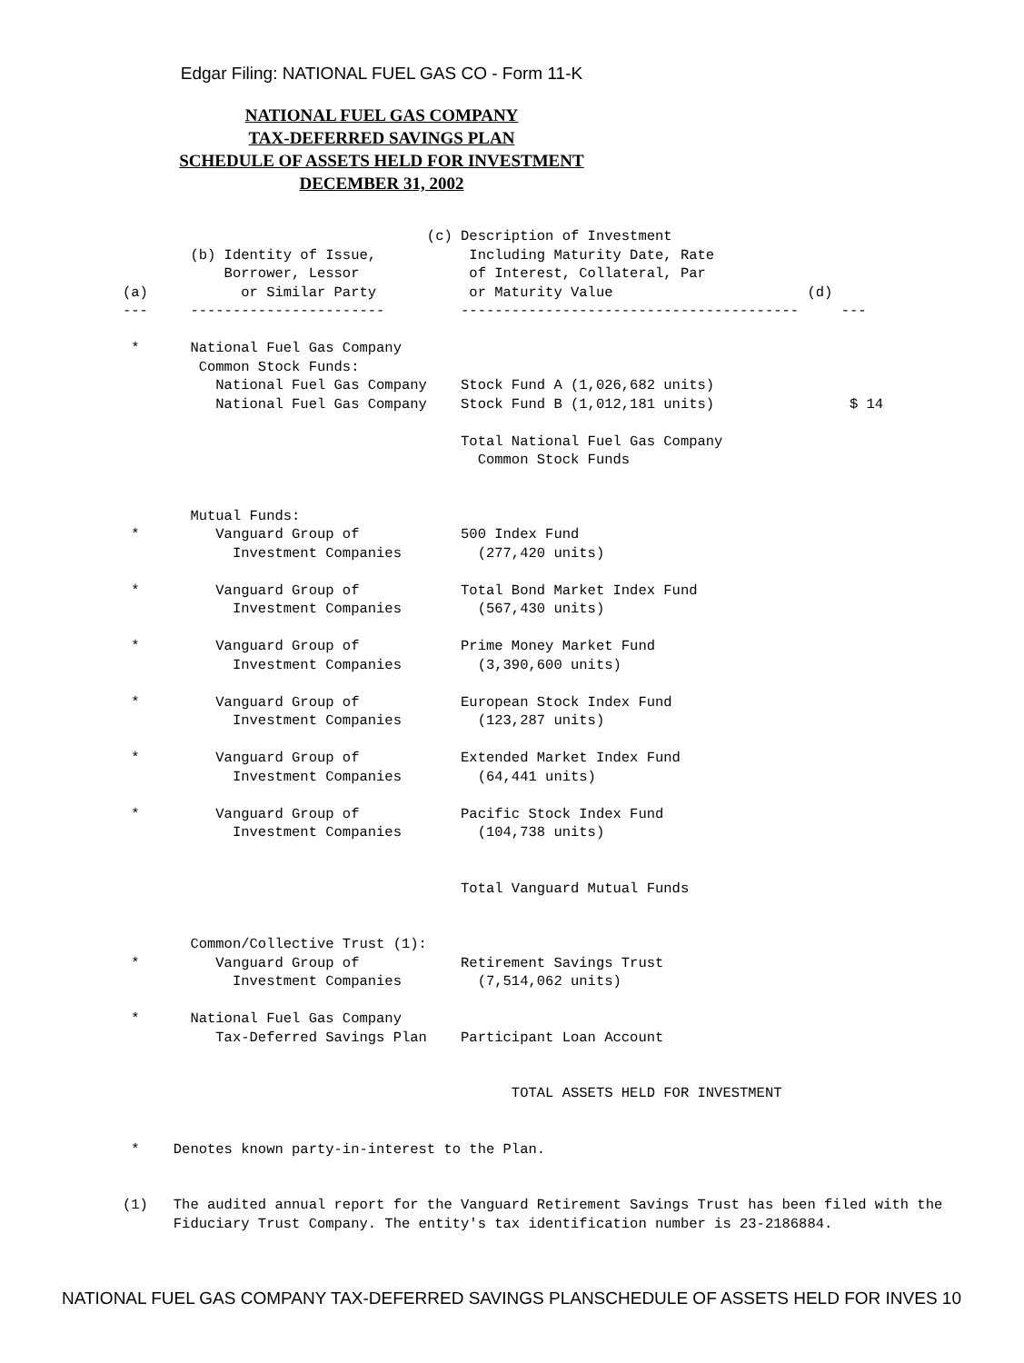Edgar Filing: NATIONAL FUEL GAS CO - Form 11-K
NATIONAL FUEL GAS COMPANY
TAX-DEFERRED SAVINGS PLAN
SCHEDULE OF ASSETS HELD FOR INVESTMENT
DECEMBER 31, 2002
                                    (c) Description of Investment
        (b) Identity of Issue,           Including Maturity Date, Rate
            Borrower, Lessor             of Interest, Collateral, Par
(a)           or Similar Party           or Maturity Value                       (d)
---     -----------------------         ----------------------------------------     ---

 *      National Fuel Gas Company
         Common Stock Funds:
           National Fuel Gas Company    Stock Fund A (1,026,682 units)
           National Fuel Gas Company    Stock Fund B (1,012,181 units)                $ 14

                                        Total National Fuel Gas Company
                                          Common Stock Funds


        Mutual Funds:
 *         Vanguard Group of            500 Index Fund
             Investment Companies         (277,420 units)

 *         Vanguard Group of            Total Bond Market Index Fund
             Investment Companies         (567,430 units)

 *         Vanguard Group of            Prime Money Market Fund
             Investment Companies         (3,390,600 units)

 *         Vanguard Group of            European Stock Index Fund
             Investment Companies         (123,287 units)

 *         Vanguard Group of            Extended Market Index Fund
             Investment Companies         (64,441 units)

 *         Vanguard Group of            Pacific Stock Index Fund
             Investment Companies         (104,738 units)


                                        Total Vanguard Mutual Funds


        Common/Collective Trust (1):
 *         Vanguard Group of            Retirement Savings Trust
             Investment Companies         (7,514,062 units)

 *      National Fuel Gas Company
           Tax-Deferred Savings Plan    Participant Loan Account


                                              TOTAL ASSETS HELD FOR INVESTMENT


 *    Denotes known party-in-interest to the Plan.


(1)   The audited annual report for the Vanguard Retirement Savings Trust has been filed with the
      Fiduciary Trust Company. The entity's tax identification number is 23-2186884.
NATIONAL FUEL GAS COMPANY TAX-DEFERRED SAVINGS PLANSCHEDULE OF ASSETS HELD FOR INVES 10